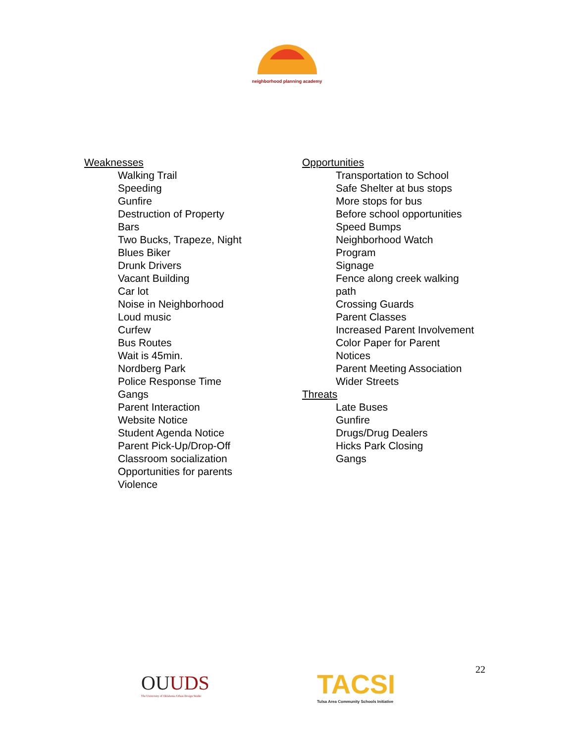neighborhood planning academy
Weaknesses
Walking Trail
Speeding
Gunfire
Destruction of Property
Bars
Two Bucks, Trapeze, Night
Blues Biker
Drunk Drivers
Vacant Building
Car lot
Noise in Neighborhood
Loud music
Curfew
Bus Routes
Wait is 45min.
Nordberg Park
Police Response Time
Gangs
Parent Interaction
Website Notice
Student Agenda Notice
Parent Pick-Up/Drop-Off
Classroom socialization
Opportunities for parents
Violence
Opportunities
Transportation to School
Safe Shelter at bus stops
More stops for bus
Before school opportunities
Speed Bumps
Neighborhood Watch
Program
Signage
Fence along creek walking
path
Crossing Guards
Parent Classes
Increased Parent Involvement
Color Paper for Parent
Notices
Parent Meeting Association
Wider Streets
Threats
Late Buses
Gunfire
Drugs/Drug Dealers
Hicks Park Closing
Gangs
OUUDS
The University of Oklahoma Urban Design Studio
TACSI
Tulsa Area Community Schools Initiative
22